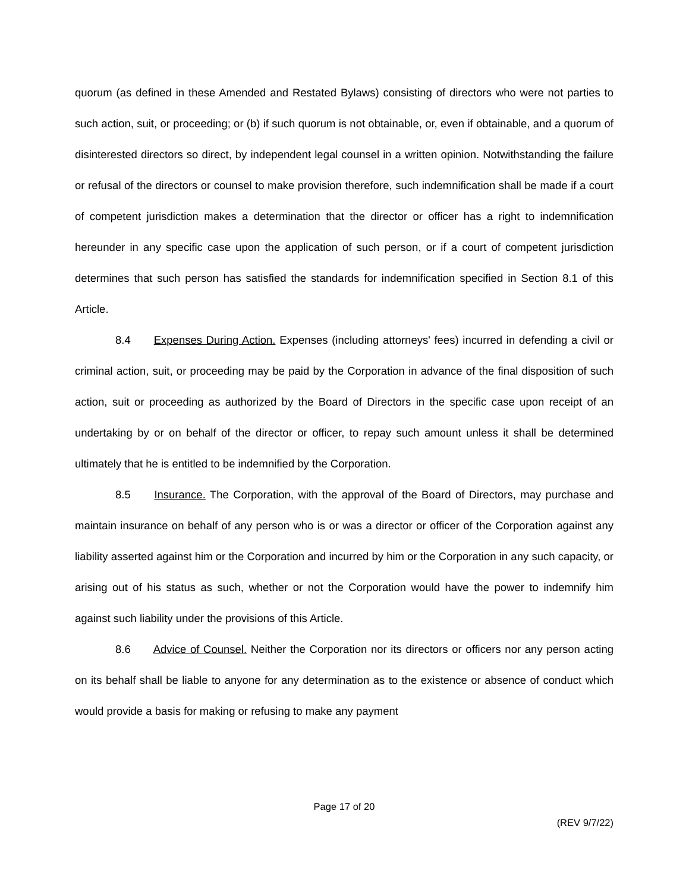quorum (as defined in these Amended and Restated Bylaws) consisting of directors who were not parties to such action, suit, or proceeding; or (b) if such quorum is not obtainable, or, even if obtainable, and a quorum of disinterested directors so direct, by independent legal counsel in a written opinion. Notwithstanding the failure or refusal of the directors or counsel to make provision therefore, such indemnification shall be made if a court of competent jurisdiction makes a determination that the director or officer has a right to indemnification hereunder in any specific case upon the application of such person, or if a court of competent jurisdiction determines that such person has satisfied the standards for indemnification specified in Section 8.1 of this Article.
8.4 Expenses During Action. Expenses (including attorneys' fees) incurred in defending a civil or criminal action, suit, or proceeding may be paid by the Corporation in advance of the final disposition of such action, suit or proceeding as authorized by the Board of Directors in the specific case upon receipt of an undertaking by or on behalf of the director or officer, to repay such amount unless it shall be determined ultimately that he is entitled to be indemnified by the Corporation.
8.5 Insurance. The Corporation, with the approval of the Board of Directors, may purchase and maintain insurance on behalf of any person who is or was a director or officer of the Corporation against any liability asserted against him or the Corporation and incurred by him or the Corporation in any such capacity, or arising out of his status as such, whether or not the Corporation would have the power to indemnify him against such liability under the provisions of this Article.
8.6 Advice of Counsel. Neither the Corporation nor its directors or officers nor any person acting on its behalf shall be liable to anyone for any determination as to the existence or absence of conduct which would provide a basis for making or refusing to make any payment
Page 17 of 20
(REV 9/7/22)